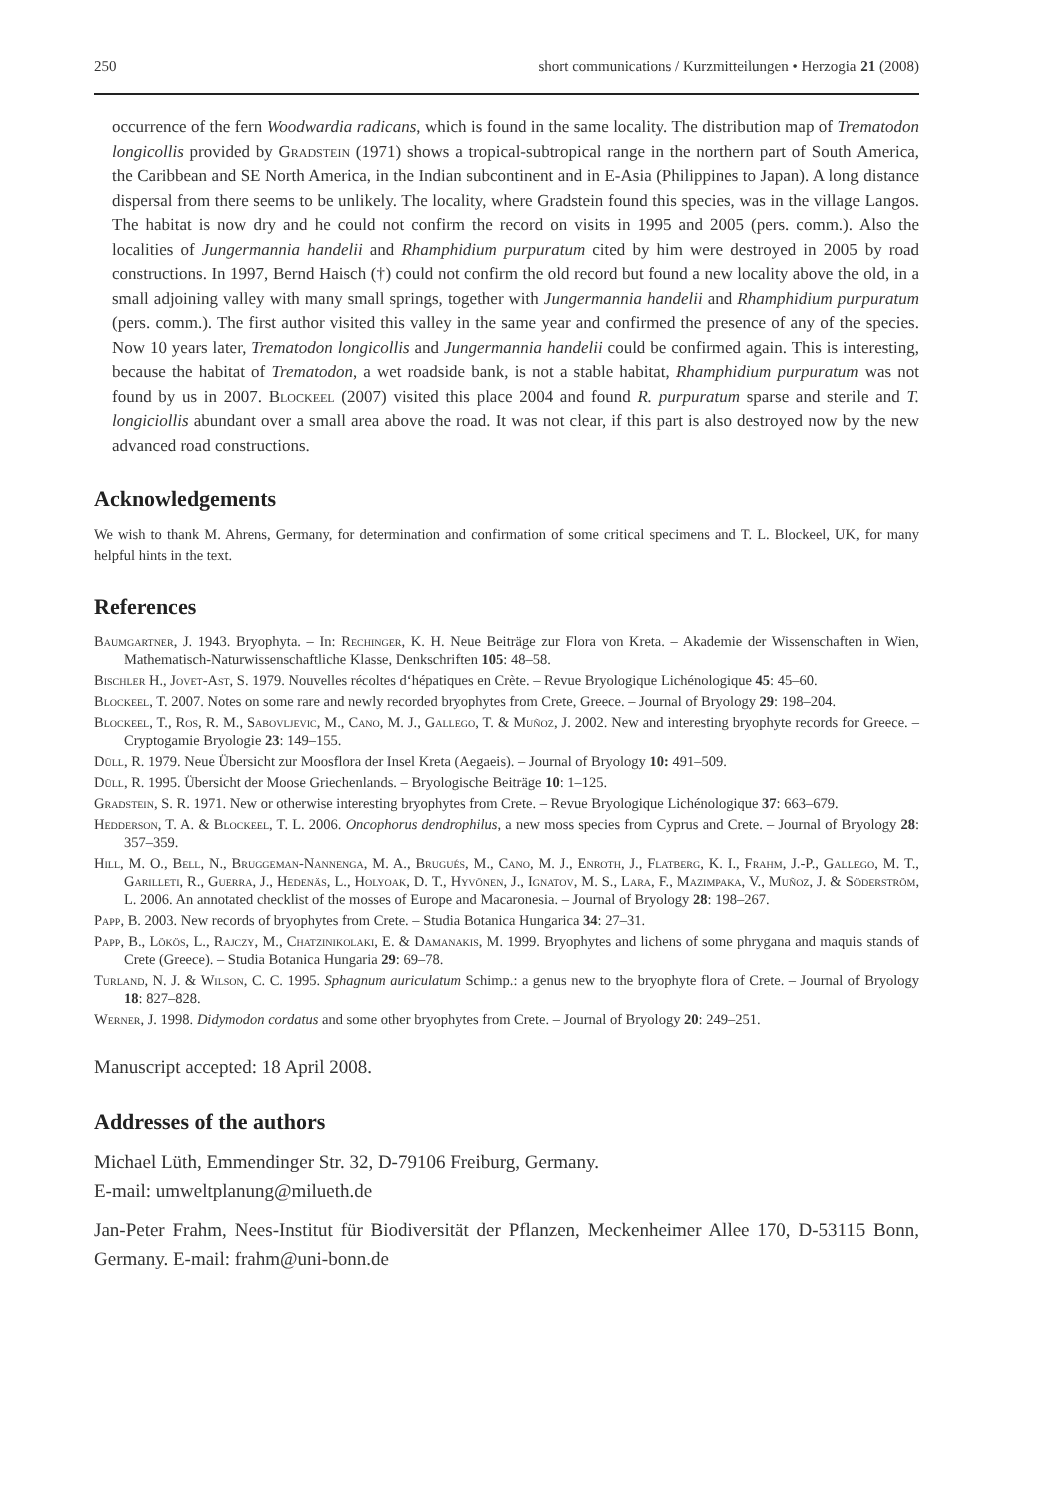250 short communications / Kurzmitteilungen • Herzogia 21 (2008)
occurrence of the fern Woodwardia radicans, which is found in the same locality. The distribution map of Trematodon longicollis provided by Gradstein (1971) shows a tropical-subtropical range in the northern part of South America, the Caribbean and SE North America, in the Indian subcontinent and in E-Asia (Philippines to Japan). A long distance dispersal from there seems to be unlikely. The locality, where Gradstein found this species, was in the village Langos. The habitat is now dry and he could not confirm the record on visits in 1995 and 2005 (pers. comm.). Also the localities of Jungermannia handelii and Rhamphidium purpuratum cited by him were destroyed in 2005 by road constructions. In 1997, Bernd Haisch (†) could not confirm the old record but found a new locality above the old, in a small adjoining valley with many small springs, together with Jungermannia handelii and Rhamphidium purpuratum (pers. comm.). The first author visited this valley in the same year and confirmed the presence of any of the species. Now 10 years later, Trematodon longicollis and Jungermannia handelii could be confirmed again. This is interesting, because the habitat of Trematodon, a wet roadside bank, is not a stable habitat, Rhamphidium purpuratum was not found by us in 2007. Blockeel (2007) visited this place 2004 and found R. purpuratum sparse and sterile and T. longiciollis abundant over a small area above the road. It was not clear, if this part is also destroyed now by the new advanced road constructions.
Acknowledgements
We wish to thank M. Ahrens, Germany, for determination and confirmation of some critical specimens and T. L. Blockeel, UK, for many helpful hints in the text.
References
Baumgartner, J. 1943. Bryophyta. – In: Rechinger, K. H. Neue Beiträge zur Flora von Kreta. – Akademie der Wissenschaften in Wien, Mathematisch-Naturwissenschaftliche Klasse, Denkschriften 105: 48–58.
Bischler H., Jovet-Ast, S. 1979. Nouvelles récoltes d‘hépatiques en Crète. – Revue Bryologique Lichénologique 45: 45–60.
Blockeel, T. 2007. Notes on some rare and newly recorded bryophytes from Crete, Greece. – Journal of Bryology 29: 198–204.
Blockeel, T., Ros, R. M., Sabovljevic, M., Cano, M. J., Gallego, T. & Muñoz, J. 2002. New and interesting bryophyte records for Greece. – Cryptogamie Bryologie 23: 149–155.
Düll, R. 1979. Neue Übersicht zur Moosflora der Insel Kreta (Aegaeis). – Journal of Bryology 10: 491–509.
Düll, R. 1995. Übersicht der Moose Griechenlands. – Bryologische Beiträge 10: 1–125.
Gradstein, S. R. 1971. New or otherwise interesting bryophytes from Crete. – Revue Bryologique Lichénologique 37: 663–679.
Hedderson, T. A. & Blockeel, T. L. 2006. Oncophorus dendrophilus, a new moss species from Cyprus and Crete. – Journal of Bryology 28: 357–359.
Hill, M. O., Bell, N., Bruggeman-Nannenga, M. A., Brugués, M., Cano, M. J., Enroth, J., Flatberg, K. I., Frahm, J.-P., Gallego, M. T., Garilleti, R., Guerra, J., Hedenäs, L., Holyoak, D. T., Hyvönen, J., Ignatov, M. S., Lara, F., Mazimpaka, V., Muñoz, J. & Söderström, L. 2006. An annotated checklist of the mosses of Europe and Macaronesia. – Journal of Bryology 28: 198–267.
Papp, B. 2003. New records of bryophytes from Crete. – Studia Botanica Hungarica 34: 27–31.
Papp, B., Lökös, L., Rajczy, M., Chatzinikolaki, E. & Damanakis, M. 1999. Bryophytes and lichens of some phrygana and maquis stands of Crete (Greece). – Studia Botanica Hungaria 29: 69–78.
Turland, N. J. & Wilson, C. C. 1995. Sphagnum auriculatum Schimp.: a genus new to the bryophyte flora of Crete. – Journal of Bryology 18: 827–828.
Werner, J. 1998. Didymodon cordatus and some other bryophytes from Crete. – Journal of Bryology 20: 249–251.
Manuscript accepted: 18 April 2008.
Addresses of the authors
Michael Lüth, Emmendinger Str. 32, D-79106 Freiburg, Germany.
E-mail: umweltplanung@milueth.de
Jan-Peter Frahm, Nees-Institut für Biodiversität der Pflanzen, Meckenheimer Allee 170, D-53115 Bonn, Germany. E-mail: frahm@uni-bonn.de